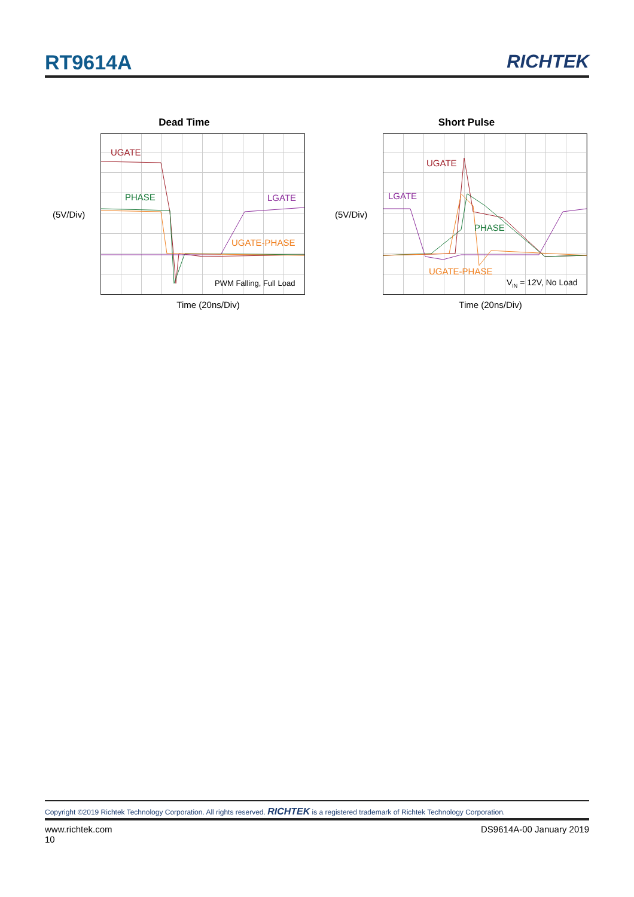RT9614A RICHTEK
Dead Time
(5V/Div)
UGATE
PHASE LGATE
UGATE-PHASE
PWM Falling, Full Load
Time (20ns/Div)
Short Pulse
(5V/Div)
UGATE
LGATE
PHASE
UGATE-PHASE
V<sub>IN</sub> = 12V, No Load
Time (20ns/Div)
Copyright ©2019 Richtek Technology Corporation. All rights reserved. RICHTEK is a registered trademark of Richtek Technology Corporation.
www.richtek.com
10
DS9614A-00 January 2019